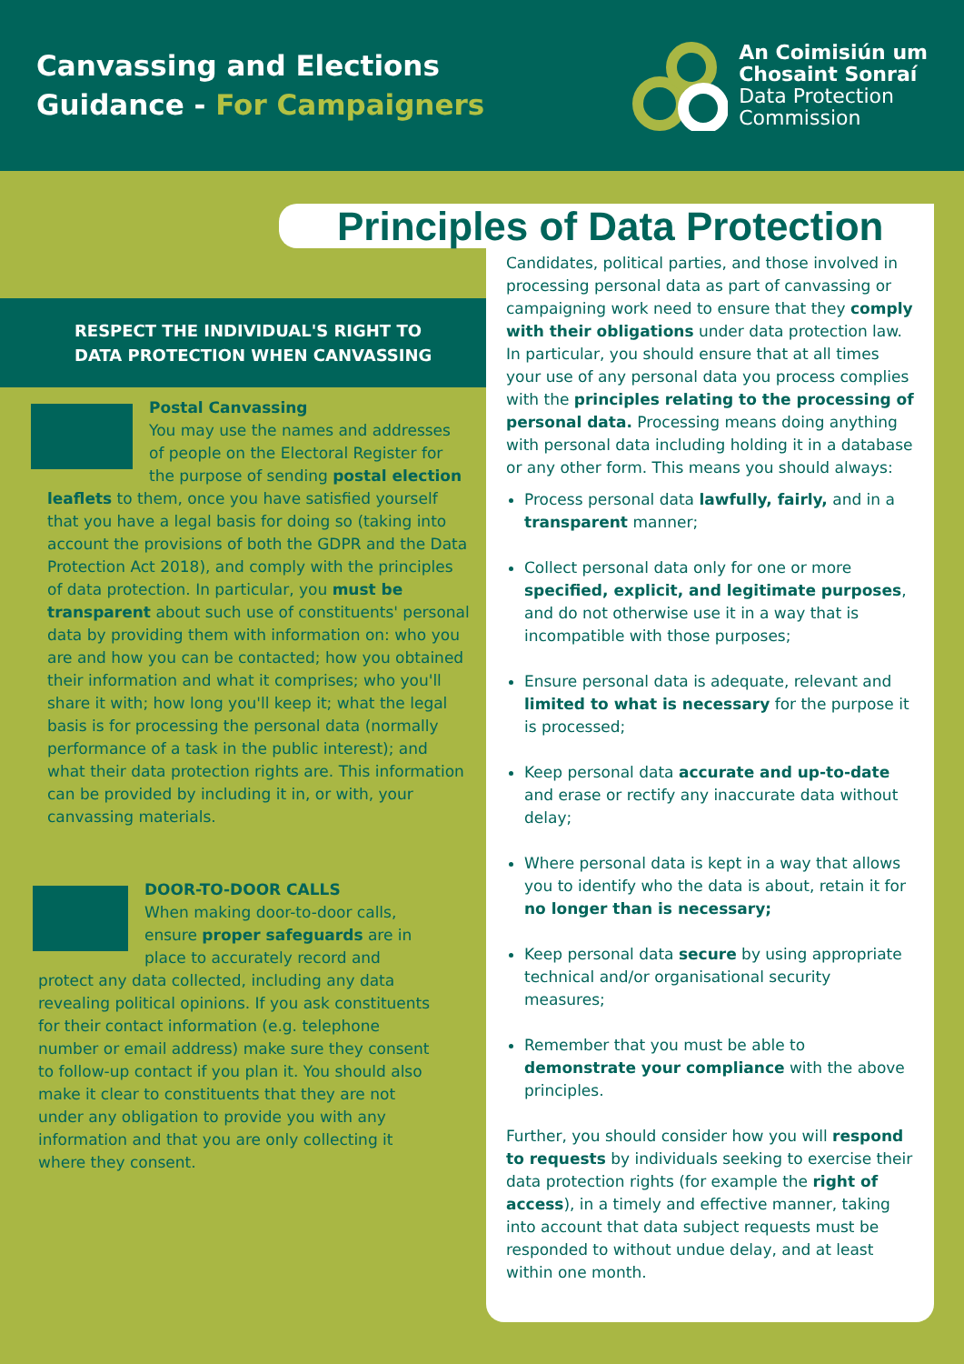Canvassing and Elections
Guidance - For Campaigners
An Coimisiún um
Chosaint Sonraí
Data Protection
Commission
RESPECT THE INDIVIDUAL'S RIGHT TO DATA PROTECTION WHEN CANVASSING
Postal Canvassing
You may use the names and addresses of people on the Electoral Register for the purpose of sending postal election leaflets to them, once you have satisfied yourself that you have a legal basis for doing so (taking into account the provisions of both the GDPR and the Data Protection Act 2018), and comply with the principles of data protection. In particular, you must be transparent about such use of constituents' personal data by providing them with information on: who you are and how you can be contacted; how you obtained their information and what it comprises; who you'll share it with; how long you'll keep it; what the legal basis is for processing the personal data (normally performance of a task in the public interest); and what their data protection rights are. This information can be provided by including it in, or with, your canvassing materials.
DOOR-TO-DOOR CALLS
When making door-to-door calls, ensure proper safeguards are in place to accurately record and protect any data collected, including any data revealing political opinions. If you ask constituents for their contact information (e.g. telephone number or email address) make sure they consent to follow-up contact if you plan it. You should also make it clear to constituents that they are not under any obligation to provide you with any information and that you are only collecting it where they consent.
Principles of Data Protection
Candidates, political parties, and those involved in processing personal data as part of canvassing or campaigning work need to ensure that they comply with their obligations under data protection law. In particular, you should ensure that at all times your use of any personal data you process complies with the principles relating to the processing of personal data. Processing means doing anything with personal data including holding it in a database or any other form. This means you should always:
Process personal data lawfully, fairly, and in a transparent manner;
Collect personal data only for one or more specified, explicit, and legitimate purposes, and do not otherwise use it in a way that is incompatible with those purposes;
Ensure personal data is adequate, relevant and limited to what is necessary for the purpose it is processed;
Keep personal data accurate and up-to-date and erase or rectify any inaccurate data without delay;
Where personal data is kept in a way that allows you to identify who the data is about, retain it for no longer than is necessary;
Keep personal data secure by using appropriate technical and/or organisational security measures;
Remember that you must be able to demonstrate your compliance with the above principles.
Further, you should consider how you will respond to requests by individuals seeking to exercise their data protection rights (for example the right of access), in a timely and effective manner, taking into account that data subject requests must be responded to without undue delay, and at least within one month.